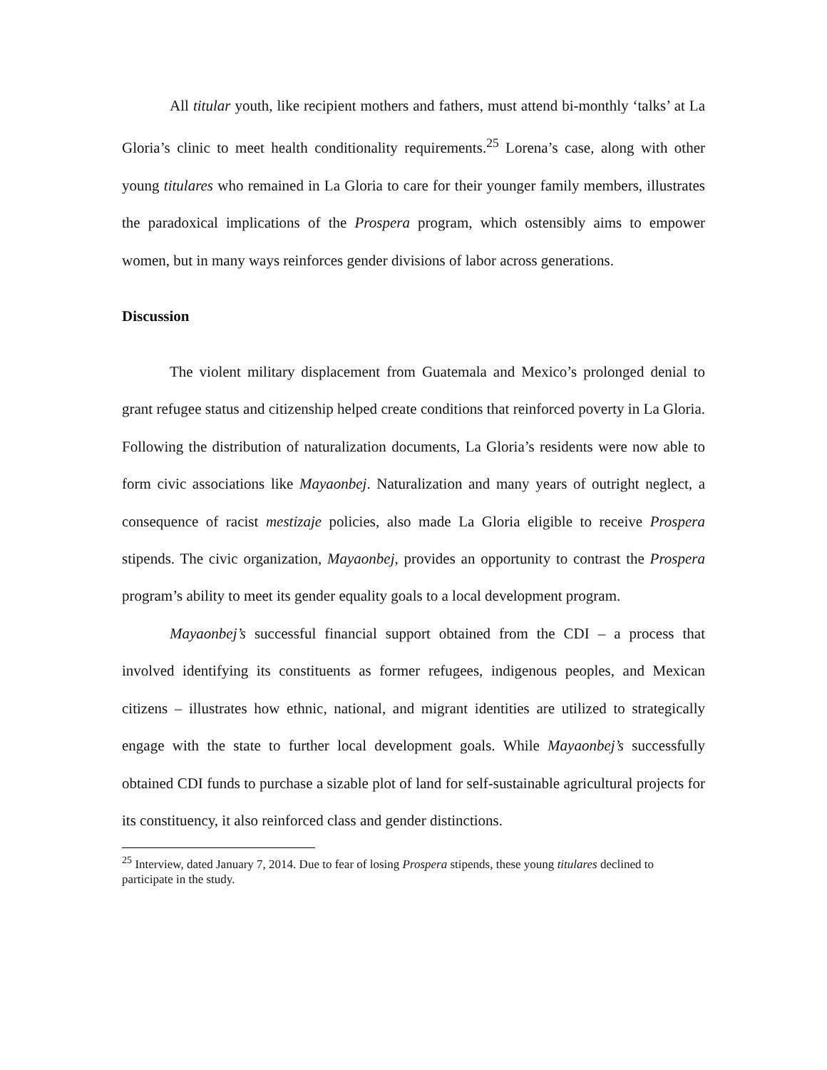All titular youth, like recipient mothers and fathers, must attend bi-monthly ‘talks’ at La Gloria’s clinic to meet health conditionality requirements.<sup>25</sup> Lorena’s case, along with other young titulares who remained in La Gloria to care for their younger family members, illustrates the paradoxical implications of the Prospera program, which ostensibly aims to empower women, but in many ways reinforces gender divisions of labor across generations.
Discussion
The violent military displacement from Guatemala and Mexico’s prolonged denial to grant refugee status and citizenship helped create conditions that reinforced poverty in La Gloria. Following the distribution of naturalization documents, La Gloria’s residents were now able to form civic associations like Mayaonbej. Naturalization and many years of outright neglect, a consequence of racist mestizaje policies, also made La Gloria eligible to receive Prospera stipends. The civic organization, Mayaonbej, provides an opportunity to contrast the Prospera program’s ability to meet its gender equality goals to a local development program.
Mayaonbej’s successful financial support obtained from the CDI – a process that involved identifying its constituents as former refugees, indigenous peoples, and Mexican citizens – illustrates how ethnic, national, and migrant identities are utilized to strategically engage with the state to further local development goals. While Mayaonbej’s successfully obtained CDI funds to purchase a sizable plot of land for self-sustainable agricultural projects for its constituency, it also reinforced class and gender distinctions.
<sup>25</sup> Interview, dated January 7, 2014. Due to fear of losing Prospera stipends, these young titulares declined to participate in the study.